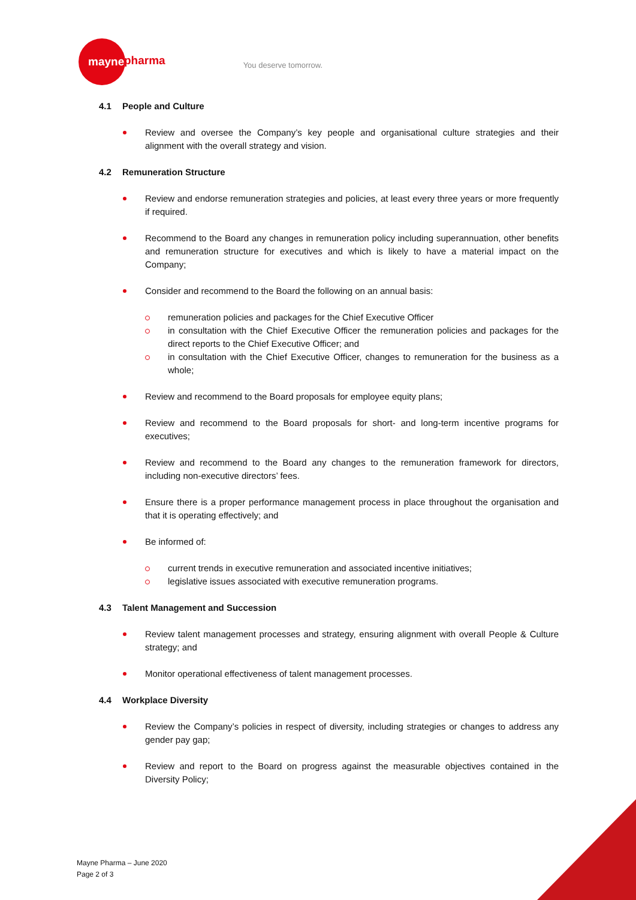mayne ​
pharma
You deserve tomorrow.
4.1 People and Culture
Review and oversee the Company’s key people and organisational culture strategies and their alignment with the overall strategy and vision.
4.2 Remuneration Structure
Review and endorse remuneration strategies and policies, at least every three years or more frequently if required.
Recommend to the Board any changes in remuneration policy including superannuation, other benefits and remuneration structure for executives and which is likely to have a material impact on the Company;
Consider and recommend to the Board the following on an annual basis:
remuneration policies and packages for the Chief Executive Officer
in consultation with the Chief Executive Officer the remuneration policies and packages for the direct reports to the Chief Executive Officer; and
in consultation with the Chief Executive Officer, changes to remuneration for the business as a whole;
Review and recommend to the Board proposals for employee equity plans;
Review and recommend to the Board proposals for short- and long-term incentive programs for executives;
Review and recommend to the Board any changes to the remuneration framework for directors, including non-executive directors’ fees.
Ensure there is a proper performance management process in place throughout the organisation and that it is operating effectively; and
Be informed of:
current trends in executive remuneration and associated incentive initiatives;
legislative issues associated with executive remuneration programs.
4.3 Talent Management and Succession
Review talent management processes and strategy, ensuring alignment with overall People & Culture strategy; and
Monitor operational effectiveness of talent management processes.
4.4 Workplace Diversity
Review the Company’s policies in respect of diversity, including strategies or changes to address any gender pay gap;
Review and report to the Board on progress against the measurable objectives contained in the Diversity Policy;
Mayne Pharma – June 2020
Page 2 of 3